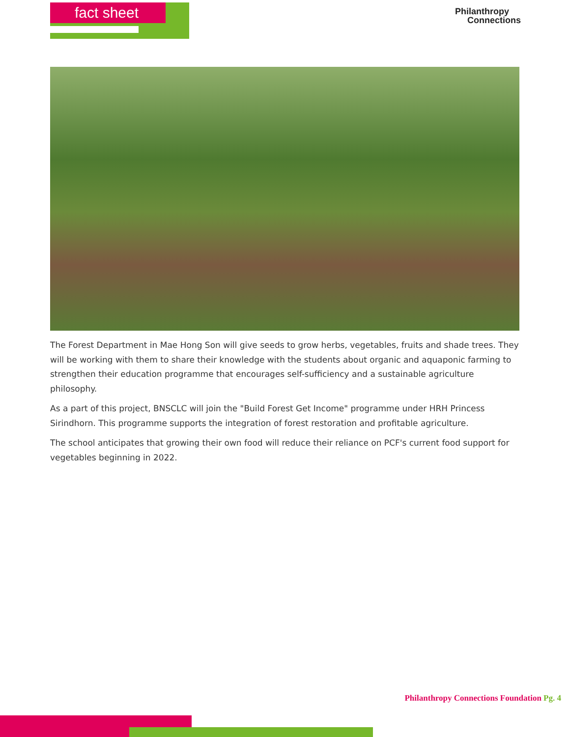fact sheet
Philanthropy
Connections
The Forest Department in Mae Hong Son will give seeds to grow herbs, vegetables, fruits and shade trees. They will be working with them to share their knowledge with the students about organic and aquaponic farming to strengthen their education programme that encourages self-sufficiency and a sustainable agriculture philosophy.
As a part of this project, BNSCLC will join the "Build Forest Get Income" programme under HRH Princess Sirindhorn. This programme supports the integration of forest restoration and profitable agriculture.
The school anticipates that growing their own food will reduce their reliance on PCF's current food support for vegetables beginning in 2022.
Philanthropy Connections Foundation Pg. 4